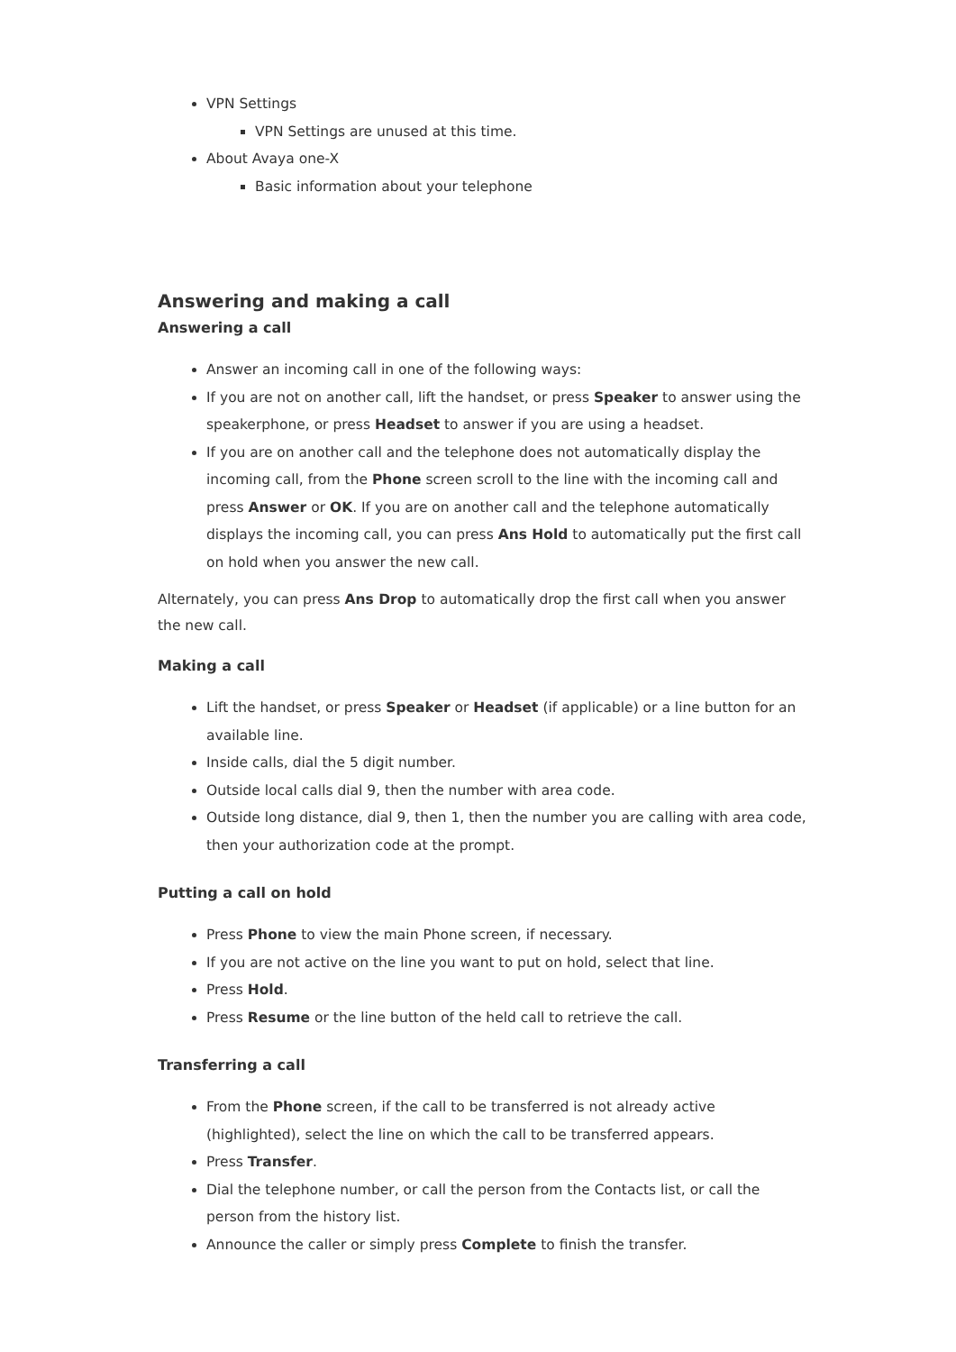VPN Settings
VPN Settings are unused at this time.
About Avaya one-X
Basic information about your telephone
Answering and making a call
Answering a call
Answer an incoming call in one of the following ways:
If you are not on another call, lift the handset, or press Speaker to answer using the speakerphone, or press Headset to answer if you are using a headset.
If you are on another call and the telephone does not automatically display the incoming call, from the Phone screen scroll to the line with the incoming call and press Answer or OK. If you are on another call and the telephone automatically displays the incoming call, you can press Ans Hold to automatically put the first call on hold when you answer the new call.
Alternately, you can press Ans Drop to automatically drop the first call when you answer the new call.
Making a call
Lift the handset, or press Speaker or Headset (if applicable) or a line button for an available line.
Inside calls, dial the 5 digit number.
Outside local calls dial 9, then the number with area code.
Outside long distance, dial 9, then 1, then the number you are calling with area code, then your authorization code at the prompt.
Putting a call on hold
Press Phone to view the main Phone screen, if necessary.
If you are not active on the line you want to put on hold, select that line.
Press Hold.
Press Resume or the line button of the held call to retrieve the call.
Transferring a call
From the Phone screen, if the call to be transferred is not already active (highlighted), select the line on which the call to be transferred appears.
Press Transfer.
Dial the telephone number, or call the person from the Contacts list, or call the person from the history list.
Announce the caller or simply press Complete to finish the transfer.